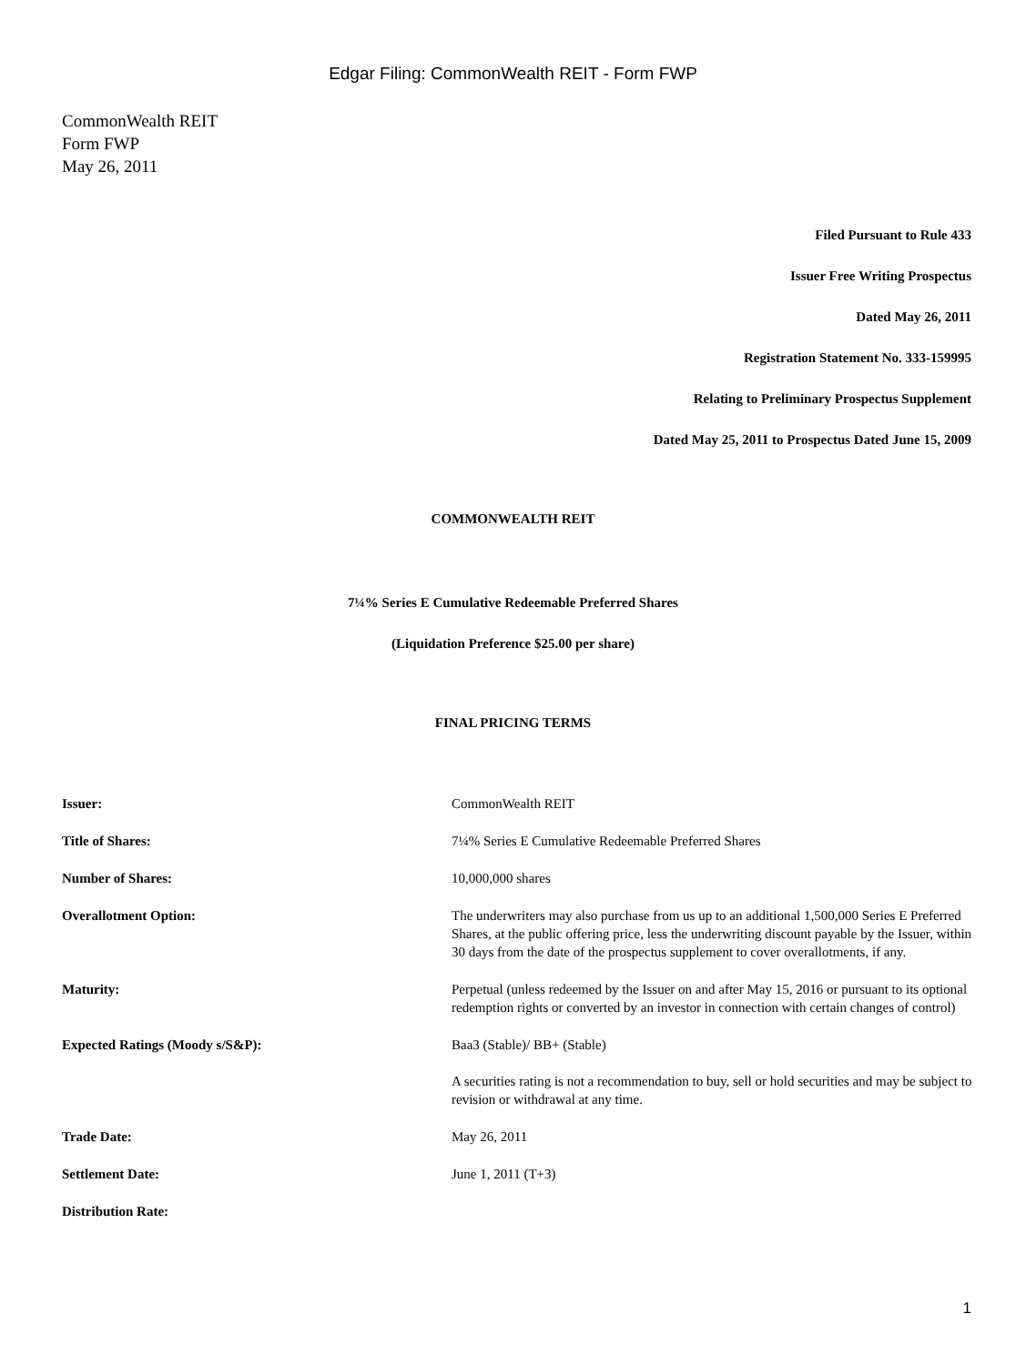Edgar Filing: CommonWealth REIT - Form FWP
CommonWealth REIT
Form FWP
May 26, 2011
Filed Pursuant to Rule 433
Issuer Free Writing Prospectus
Dated May 26, 2011
Registration Statement No. 333-159995
Relating to Preliminary Prospectus Supplement
Dated May 25, 2011 to Prospectus Dated June 15, 2009
COMMONWEALTH REIT
7¼% Series E Cumulative Redeemable Preferred Shares
(Liquidation Preference $25.00 per share)
FINAL PRICING TERMS
| Issuer: | CommonWealth REIT |
| Title of Shares: | 7¼% Series E Cumulative Redeemable Preferred Shares |
| Number of Shares: | 10,000,000 shares |
| Overallotment Option: | The underwriters may also purchase from us up to an additional 1,500,000 Series E Preferred Shares, at the public offering price, less the underwriting discount payable by the Issuer, within 30 days from the date of the prospectus supplement to cover overallotments, if any. |
| Maturity: | Perpetual (unless redeemed by the Issuer on and after May 15, 2016 or pursuant to its optional redemption rights or converted by an investor in connection with certain changes of control) |
| Expected Ratings (Moody s/S&P): | Baa3 (Stable)/ BB+ (Stable) A securities rating is not a recommendation to buy, sell or hold securities and may be subject to revision or withdrawal at any time. |
| Trade Date: | May 26, 2011 |
| Settlement Date: | June 1, 2011 (T+3) |
| Distribution Rate: | |
1